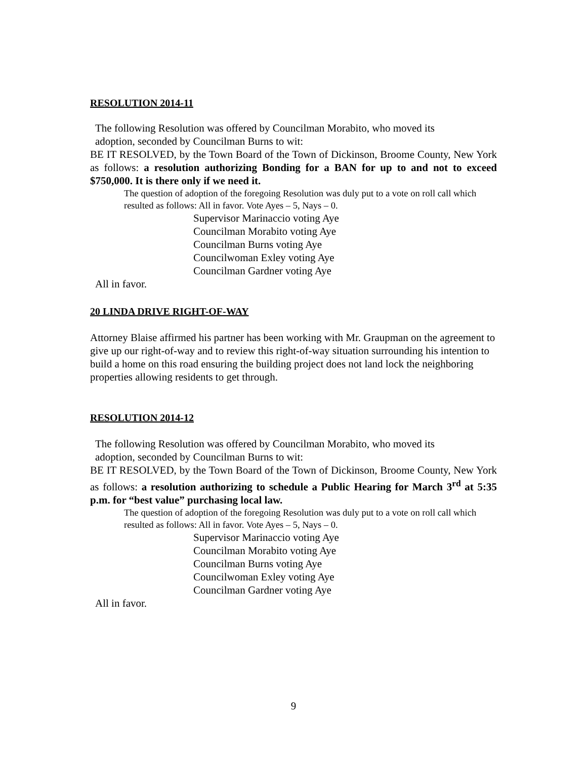RESOLUTION 2014-11
The following Resolution was offered by Councilman Morabito, who moved its
adoption, seconded by Councilman Burns to wit:
BE IT RESOLVED, by the Town Board of the Town of Dickinson, Broome County, New York as follows: a resolution authorizing Bonding for a BAN for up to and not to exceed $750,000. It is there only if we need it.
The question of adoption of the foregoing Resolution was duly put to a vote on roll call which resulted as follows: All in favor. Vote Ayes – 5, Nays – 0.
Supervisor Marinaccio voting Aye
Councilman Morabito voting Aye
Councilman Burns voting Aye
Councilwoman Exley voting Aye
Councilman Gardner voting Aye
All in favor.
20 LINDA DRIVE RIGHT-OF-WAY
Attorney Blaise affirmed his partner has been working with Mr. Graupman on the agreement to give up our right-of-way and to review this right-of-way situation surrounding his intention to build a home on this road ensuring the building project does not land lock the neighboring properties allowing residents to get through.
RESOLUTION 2014-12
The following Resolution was offered by Councilman Morabito, who moved its
adoption, seconded by Councilman Burns to wit:
BE IT RESOLVED, by the Town Board of the Town of Dickinson, Broome County, New York as follows: a resolution authorizing to schedule a Public Hearing for March 3<sup>rd</sup> at 5:35 p.m. for “best value” purchasing local law.
The question of adoption of the foregoing Resolution was duly put to a vote on roll call which resulted as follows: All in favor. Vote Ayes – 5, Nays – 0.
Supervisor Marinaccio voting Aye
Councilman Morabito voting Aye
Councilman Burns voting Aye
Councilwoman Exley voting Aye
Councilman Gardner voting Aye
All in favor.
9